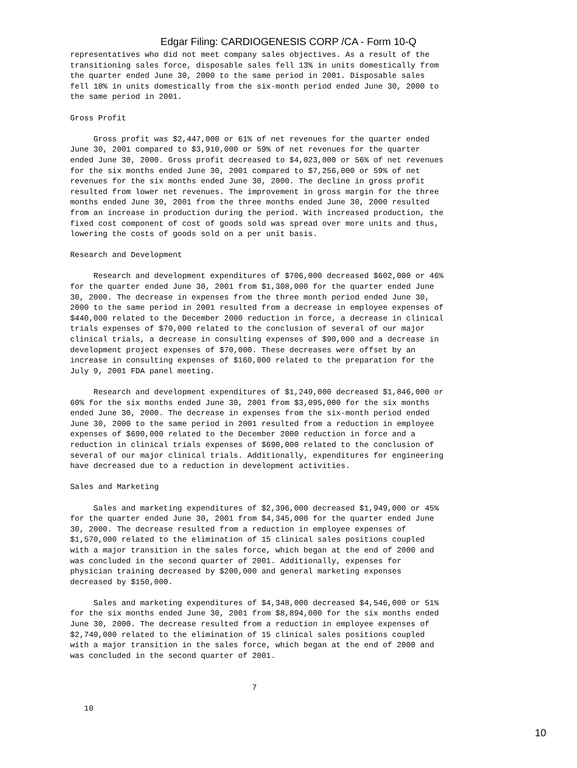Edgar Filing: CARDIOGENESIS CORP /CA - Form 10-Q
representatives who did not meet company sales objectives. As a result of the
transitioning sales force, disposable sales fell 13% in units domestically from
the quarter ended June 30, 2000 to the same period in 2001. Disposable sales
fell 18% in units domestically from the six-month period ended June 30, 2000 to
the same period in 2001.

Gross Profit

     Gross profit was $2,447,000 or 61% of net revenues for the quarter ended
June 30, 2001 compared to $3,910,000 or 59% of net revenues for the quarter
ended June 30, 2000. Gross profit decreased to $4,023,000 or 56% of net revenues
for the six months ended June 30, 2001 compared to $7,256,000 or 59% of net
revenues for the six months ended June 30, 2000. The decline in gross profit
resulted from lower net revenues. The improvement in gross margin for the three
months ended June 30, 2001 from the three months ended June 30, 2000 resulted
from an increase in production during the period. With increased production, the
fixed cost component of cost of goods sold was spread over more units and thus,
lowering the costs of goods sold on a per unit basis.

Research and Development

     Research and development expenditures of $706,000 decreased $602,000 or 46%
for the quarter ended June 30, 2001 from $1,308,000 for the quarter ended June
30, 2000. The decrease in expenses from the three month period ended June 30,
2000 to the same period in 2001 resulted from a decrease in employee expenses of
$440,000 related to the December 2000 reduction in force, a decrease in clinical
trials expenses of $70,000 related to the conclusion of several of our major
clinical trials, a decrease in consulting expenses of $90,000 and a decrease in
development project expenses of $70,000. These decreases were offset by an
increase in consulting expenses of $160,000 related to the preparation for the
July 9, 2001 FDA panel meeting.

     Research and development expenditures of $1,249,000 decreased $1,846,000 or
60% for the six months ended June 30, 2001 from $3,095,000 for the six months
ended June 30, 2000. The decrease in expenses from the six-month period ended
June 30, 2000 to the same period in 2001 resulted from a reduction in employee
expenses of $690,000 related to the December 2000 reduction in force and a
reduction in clinical trials expenses of $690,000 related to the conclusion of
several of our major clinical trials. Additionally, expenditures for engineering
have decreased due to a reduction in development activities.

Sales and Marketing

     Sales and marketing expenditures of $2,396,000 decreased $1,949,000 or 45%
for the quarter ended June 30, 2001 from $4,345,000 for the quarter ended June
30, 2000. The decrease resulted from a reduction in employee expenses of
$1,570,000 related to the elimination of 15 clinical sales positions coupled
with a major transition in the sales force, which began at the end of 2000 and
was concluded in the second quarter of 2001. Additionally, expenses for
physician training decreased by $200,000 and general marketing expenses
decreased by $150,000.

     Sales and marketing expenditures of $4,348,000 decreased $4,546,000 or 51%
for the six months ended June 30, 2001 from $8,894,000 for the six months ended
June 30, 2000. The decrease resulted from a reduction in employee expenses of
$2,740,000 related to the elimination of 15 clinical sales positions coupled
with a major transition in the sales force, which began at the end of 2000 and
was concluded in the second quarter of 2001.


                                       7

   10
10